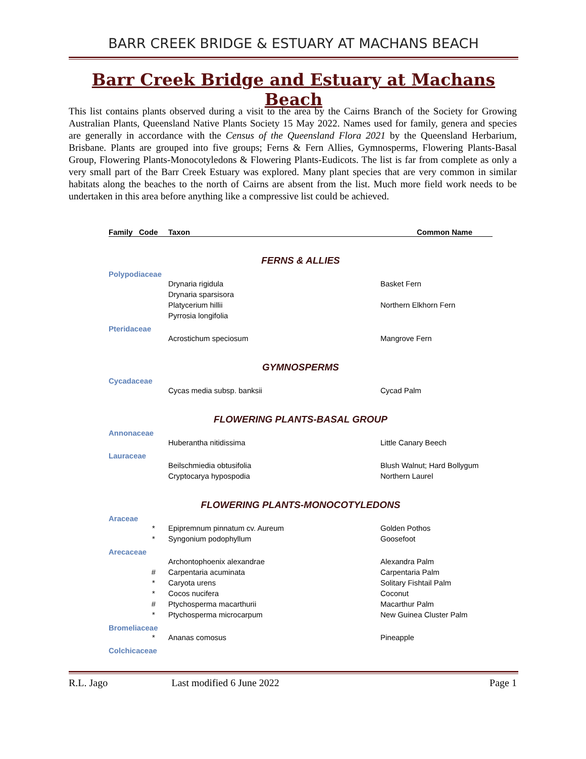BARR CREEK BRIDGE & ESTUARY AT MACHANS BEACH
Barr Creek Bridge and Estuary at Machans Beach
This list contains plants observed during a visit to the area by the Cairns Branch of the Society for Growing Australian Plants, Queensland Native Plants Society 15 May 2022. Names used for family, genera and species are generally in accordance with the Census of the Queensland Flora 2021 by the Queensland Herbarium, Brisbane. Plants are grouped into five groups; Ferns & Fern Allies, Gymnosperms, Flowering Plants-Basal Group, Flowering Plants-Monocotyledons & Flowering Plants-Eudicots. The list is far from complete as only a very small part of the Barr Creek Estuary was explored. Many plant species that are very common in similar habitats along the beaches to the north of Cairns are absent from the list. Much more field work needs to be undertaken in this area before anything like a compressive list could be achieved.
| Family | Code | Taxon | Common Name |
| --- | --- | --- | --- |
| FERNS & ALLIES | | | |
| Polypodiaceae | | | |
| | | Drynaria rigidula | Basket Fern |
| | | Drynaria sparsisora | |
| | | Platycerium hillii | Northern Elkhorn Fern |
| | | Pyrrosia longifolia | |
| Pteridaceae | | | |
| | | Acrostichum speciosum | Mangrove Fern |
| GYMNOSPERMS | | | |
| Cycadaceae | | | |
| | | Cycas media subsp. banksii | Cycad Palm |
| FLOWERING PLANTS-BASAL GROUP | | | |
| Annonaceae | | | |
| | | Huberantha nitidissima | Little Canary Beech |
| Lauraceae | | | |
| | | Beilschmiedia obtusifolia | Blush Walnut; Hard Bollygum |
| | | Cryptocarya hypospodia | Northern Laurel |
| FLOWERING PLANTS-MONOCOTYLEDONS | | | |
| Araceae | | | |
| | * | Epipremnum pinnatum cv. Aureum | Golden Pothos |
| | * | Syngonium podophyllum | Goosefoot |
| Arecaceae | | | |
| | | Archontophoenix alexandrae | Alexandra Palm |
| | # | Carpentaria acuminata | Carpentaria Palm |
| | * | Caryota urens | Solitary Fishtail Palm |
| | * | Cocos nucifera | Coconut |
| | # | Ptychosperma macarthurii | Macarthur Palm |
| | * | Ptychosperma microcarpum | New Guinea Cluster Palm |
| Bromeliaceae | | | |
| | * | Ananas comosus | Pineapple |
| Colchicaceae | | | |
R.L. Jago Last modified 6 June 2022 Page 1